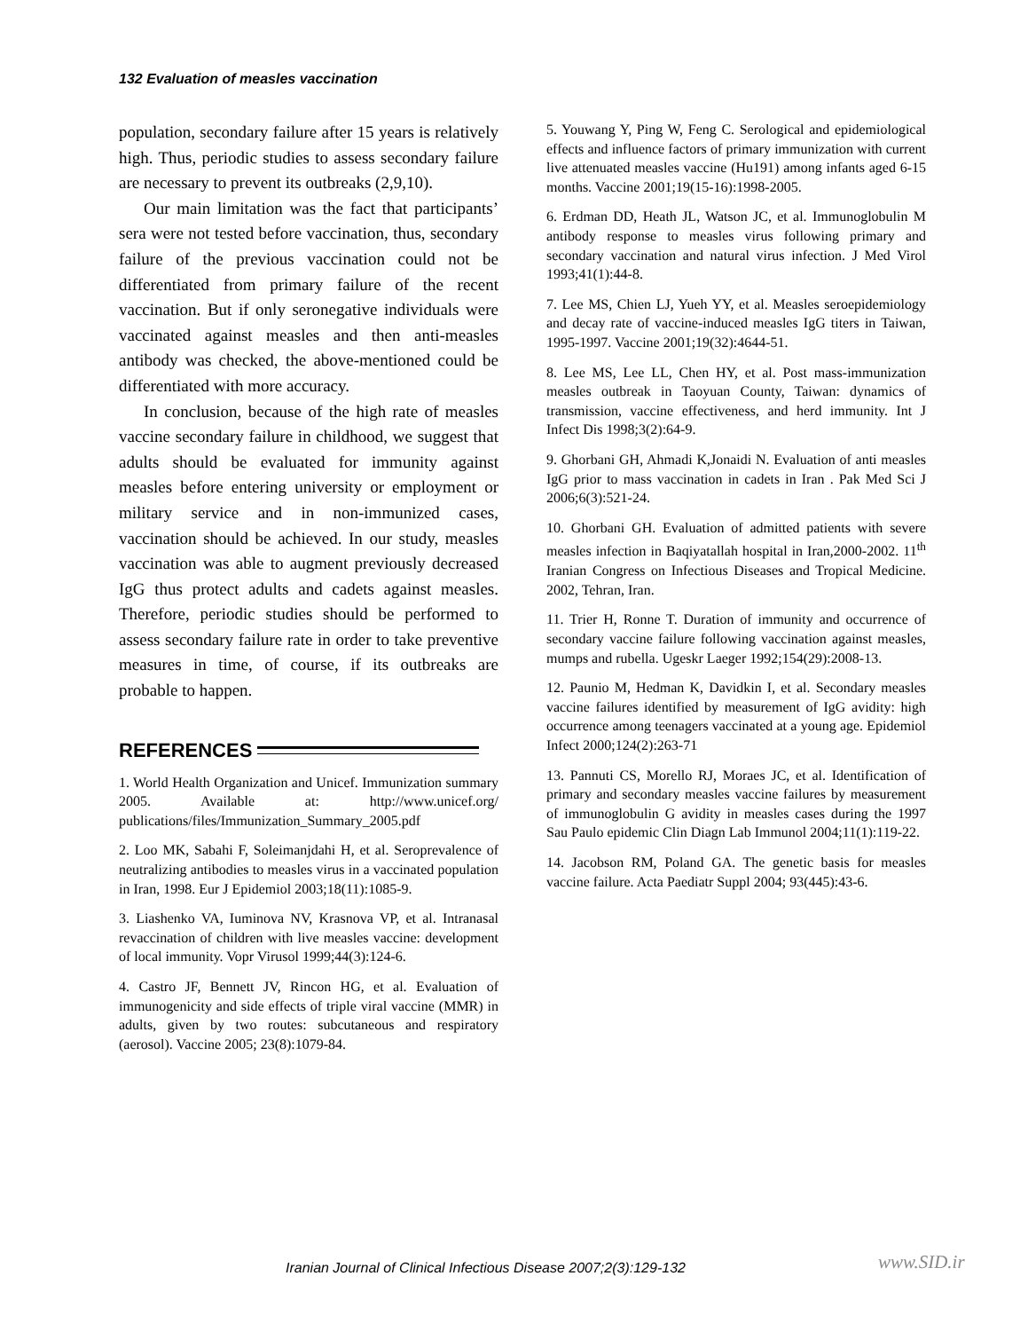132 Evaluation of measles vaccination
population, secondary failure after 15 years is relatively high. Thus, periodic studies to assess secondary failure are necessary to prevent its outbreaks (2,9,10).
Our main limitation was the fact that participants’ sera were not tested before vaccination, thus, secondary failure of the previous vaccination could not be differentiated from primary failure of the recent vaccination. But if only seronegative individuals were vaccinated against measles and then anti-measles antibody was checked, the above-mentioned could be differentiated with more accuracy.
In conclusion, because of the high rate of measles vaccine secondary failure in childhood, we suggest that adults should be evaluated for immunity against measles before entering university or employment or military service and in non-immunized cases, vaccination should be achieved. In our study, measles vaccination was able to augment previously decreased IgG thus protect adults and cadets against measles. Therefore, periodic studies should be performed to assess secondary failure rate in order to take preventive measures in time, of course, if its outbreaks are probable to happen.
REFERENCES
1. World Health Organization and Unicef. Immunization summary 2005. Available at: http://www.unicef.org/ publications/files/Immunization_Summary_2005.pdf
2. Loo MK, Sabahi F, Soleimanjdahi H, et al. Seroprevalence of neutralizing antibodies to measles virus in a vaccinated population in Iran, 1998. Eur J Epidemiol 2003;18(11):1085-9.
3. Liashenko VA, Iuminova NV, Krasnova VP, et al. Intranasal revaccination of children with live measles vaccine: development of local immunity. Vopr Virusol 1999;44(3):124-6.
4. Castro JF, Bennett JV, Rincon HG, et al. Evaluation of immunogenicity and side effects of triple viral vaccine (MMR) in adults, given by two routes: subcutaneous and respiratory (aerosol). Vaccine 2005; 23(8):1079-84.
5. Youwang Y, Ping W, Feng C. Serological and epidemiological effects and influence factors of primary immunization with current live attenuated measles vaccine (Hu191) among infants aged 6-15 months. Vaccine 2001;19(15-16):1998-2005.
6. Erdman DD, Heath JL, Watson JC, et al. Immunoglobulin M antibody response to measles virus following primary and secondary vaccination and natural virus infection. J Med Virol 1993;41(1):44-8.
7. Lee MS, Chien LJ, Yueh YY, et al. Measles seroepidemiology and decay rate of vaccine-induced measles IgG titers in Taiwan, 1995-1997. Vaccine 2001;19(32):4644-51.
8. Lee MS, Lee LL, Chen HY, et al. Post mass-immunization measles outbreak in Taoyuan County, Taiwan: dynamics of transmission, vaccine effectiveness, and herd immunity. Int J Infect Dis 1998;3(2):64-9.
9. Ghorbani GH, Ahmadi K,Jonaidi N. Evaluation of anti measles IgG prior to mass vaccination in cadets in Iran . Pak Med Sci J 2006;6(3):521-24.
10. Ghorbani GH. Evaluation of admitted patients with severe measles infection in Baqiyatallah hospital in Iran,2000-2002. 11<sup>th</sup> Iranian Congress on Infectious Diseases and Tropical Medicine. 2002, Tehran, Iran.
11. Trier H, Ronne T. Duration of immunity and occurrence of secondary vaccine failure following vaccination against measles, mumps and rubella. Ugeskr Laeger 1992;154(29):2008-13.
12. Paunio M, Hedman K, Davidkin I, et al. Secondary measles vaccine failures identified by measurement of IgG avidity: high occurrence among teenagers vaccinated at a young age. Epidemiol Infect 2000;124(2):263-71
13. Pannuti CS, Morello RJ, Moraes JC, et al. Identification of primary and secondary measles vaccine failures by measurement of immunoglobulin G avidity in measles cases during the 1997 Sau Paulo epidemic Clin Diagn Lab Immunol 2004;11(1):119-22.
14. Jacobson RM, Poland GA. The genetic basis for measles vaccine failure. Acta Paediatr Suppl 2004; 93(445):43-6.
Iranian Journal of Clinical Infectious Disease 2007;2(3):129-132
www.SID.ir